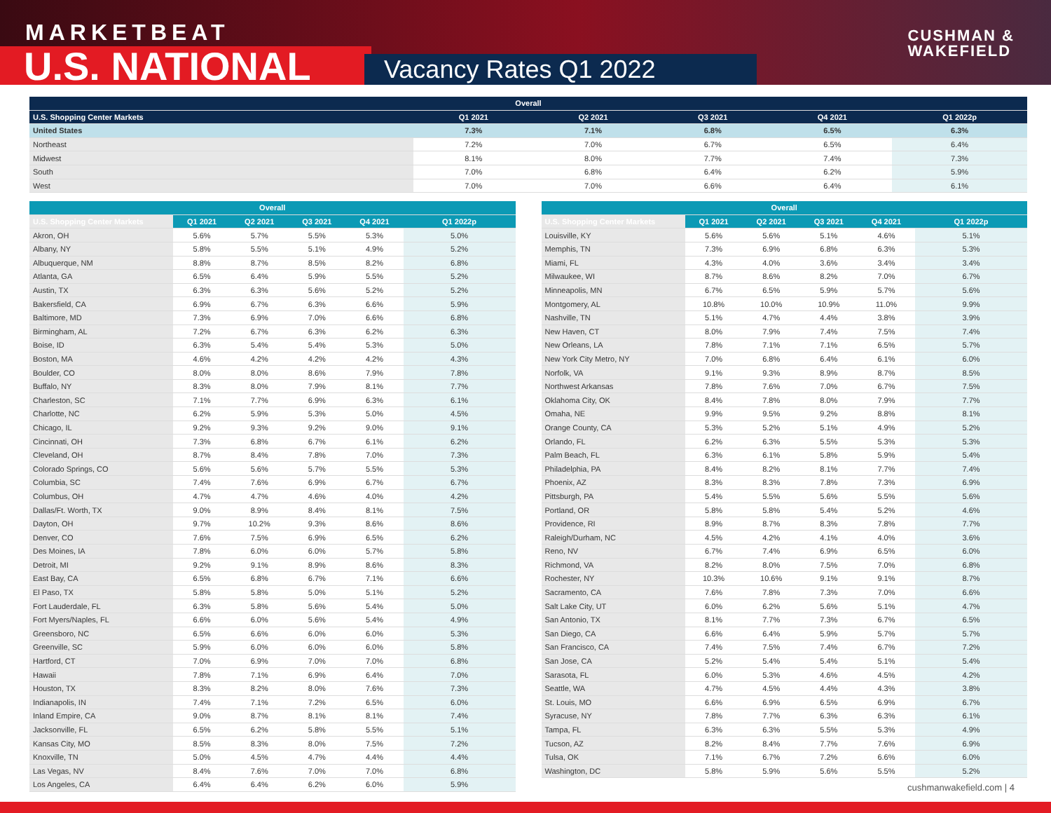MARKETBEAT
U.S. NATIONAL Vacancy Rates Q1 2022
CUSHMAN &
WAKEFIELD
| Overall | | | | | |
| --- | --- | --- | --- | --- | --- |
| U.S. Shopping Center Markets | Q1 2021 | Q2 2021 | Q3 2021 | Q4 2021 | Q1 2022p |
| United States | 7.3% | 7.1% | 6.8% | 6.5% | 6.3% |
| Northeast | 7.2% | 7.0% | 6.7% | 6.5% | 6.4% |
| Midwest | 8.1% | 8.0% | 7.7% | 7.4% | 7.3% |
| South | 7.0% | 6.8% | 6.4% | 6.2% | 5.9% |
| West | 7.0% | 7.0% | 6.6% | 6.4% | 6.1% |
| Overall | | | | | |
| --- | --- | --- | --- | --- | --- |
| U.S. Shopping Center Markets | Q1 2021 | Q2 2021 | Q3 2021 | Q4 2021 | Q1 2022p |
| Akron, OH | 5.6% | 5.7% | 5.5% | 5.3% | 5.0% |
| Albany, NY | 5.8% | 5.5% | 5.1% | 4.9% | 5.2% |
| Albuquerque, NM | 8.8% | 8.7% | 8.5% | 8.2% | 6.8% |
| Atlanta, GA | 6.5% | 6.4% | 5.9% | 5.5% | 5.2% |
| Austin, TX | 6.3% | 6.3% | 5.6% | 5.2% | 5.2% |
| Bakersfield, CA | 6.9% | 6.7% | 6.3% | 6.6% | 5.9% |
| Baltimore, MD | 7.3% | 6.9% | 7.0% | 6.6% | 6.8% |
| Birmingham, AL | 7.2% | 6.7% | 6.3% | 6.2% | 6.3% |
| Boise, ID | 6.3% | 5.4% | 5.4% | 5.3% | 5.0% |
| Boston, MA | 4.6% | 4.2% | 4.2% | 4.2% | 4.3% |
| Boulder, CO | 8.0% | 8.0% | 8.6% | 7.9% | 7.8% |
| Buffalo, NY | 8.3% | 8.0% | 7.9% | 8.1% | 7.7% |
| Charleston, SC | 7.1% | 7.7% | 6.9% | 6.3% | 6.1% |
| Charlotte, NC | 6.2% | 5.9% | 5.3% | 5.0% | 4.5% |
| Chicago, IL | 9.2% | 9.3% | 9.2% | 9.0% | 9.1% |
| Cincinnati, OH | 7.3% | 6.8% | 6.7% | 6.1% | 6.2% |
| Cleveland, OH | 8.7% | 8.4% | 7.8% | 7.0% | 7.3% |
| Colorado Springs, CO | 5.6% | 5.6% | 5.7% | 5.5% | 5.3% |
| Columbia, SC | 7.4% | 7.6% | 6.9% | 6.7% | 6.7% |
| Columbus, OH | 4.7% | 4.7% | 4.6% | 4.0% | 4.2% |
| Dallas/Ft. Worth, TX | 9.0% | 8.9% | 8.4% | 8.1% | 7.5% |
| Dayton, OH | 9.7% | 10.2% | 9.3% | 8.6% | 8.6% |
| Denver, CO | 7.6% | 7.5% | 6.9% | 6.5% | 6.2% |
| Des Moines, IA | 7.8% | 6.0% | 6.0% | 5.7% | 5.8% |
| Detroit, MI | 9.2% | 9.1% | 8.9% | 8.6% | 8.3% |
| East Bay, CA | 6.5% | 6.8% | 6.7% | 7.1% | 6.6% |
| El Paso, TX | 5.8% | 5.8% | 5.0% | 5.1% | 5.2% |
| Fort Lauderdale, FL | 6.3% | 5.8% | 5.6% | 5.4% | 5.0% |
| Fort Myers/Naples, FL | 6.6% | 6.0% | 5.6% | 5.4% | 4.9% |
| Greensboro, NC | 6.5% | 6.6% | 6.0% | 6.0% | 5.3% |
| Greenville, SC | 5.9% | 6.0% | 6.0% | 6.0% | 5.8% |
| Hartford, CT | 7.0% | 6.9% | 7.0% | 7.0% | 6.8% |
| Hawaii | 7.8% | 7.1% | 6.9% | 6.4% | 7.0% |
| Houston, TX | 8.3% | 8.2% | 8.0% | 7.6% | 7.3% |
| Indianapolis, IN | 7.4% | 7.1% | 7.2% | 6.5% | 6.0% |
| Inland Empire, CA | 9.0% | 8.7% | 8.1% | 8.1% | 7.4% |
| Jacksonville, FL | 6.5% | 6.2% | 5.8% | 5.5% | 5.1% |
| Kansas City, MO | 8.5% | 8.3% | 8.0% | 7.5% | 7.2% |
| Knoxville, TN | 5.0% | 4.5% | 4.7% | 4.4% | 4.4% |
| Las Vegas, NV | 8.4% | 7.6% | 7.0% | 7.0% | 6.8% |
| Los Angeles, CA | 6.4% | 6.4% | 6.2% | 6.0% | 5.9% |
| Overall | | | | | |
| --- | --- | --- | --- | --- | --- |
| U.S. Shopping Center Markets | Q1 2021 | Q2 2021 | Q3 2021 | Q4 2021 | Q1 2022p |
| Louisville, KY | 5.6% | 5.6% | 5.1% | 4.6% | 5.1% |
| Memphis, TN | 7.3% | 6.9% | 6.8% | 6.3% | 5.3% |
| Miami, FL | 4.3% | 4.0% | 3.6% | 3.4% | 3.4% |
| Milwaukee, WI | 8.7% | 8.6% | 8.2% | 7.0% | 6.7% |
| Minneapolis, MN | 6.7% | 6.5% | 5.9% | 5.7% | 5.6% |
| Montgomery, AL | 10.8% | 10.0% | 10.9% | 11.0% | 9.9% |
| Nashville, TN | 5.1% | 4.7% | 4.4% | 3.8% | 3.9% |
| New Haven, CT | 8.0% | 7.9% | 7.4% | 7.5% | 7.4% |
| New Orleans, LA | 7.8% | 7.1% | 7.1% | 6.5% | 5.7% |
| New York City Metro, NY | 7.0% | 6.8% | 6.4% | 6.1% | 6.0% |
| Norfolk, VA | 9.1% | 9.3% | 8.9% | 8.7% | 8.5% |
| Northwest Arkansas | 7.8% | 7.6% | 7.0% | 6.7% | 7.5% |
| Oklahoma City, OK | 8.4% | 7.8% | 8.0% | 7.9% | 7.7% |
| Omaha, NE | 9.9% | 9.5% | 9.2% | 8.8% | 8.1% |
| Orange County, CA | 5.3% | 5.2% | 5.1% | 4.9% | 5.2% |
| Orlando, FL | 6.2% | 6.3% | 5.5% | 5.3% | 5.3% |
| Palm Beach, FL | 6.3% | 6.1% | 5.8% | 5.9% | 5.4% |
| Philadelphia, PA | 8.4% | 8.2% | 8.1% | 7.7% | 7.4% |
| Phoenix, AZ | 8.3% | 8.3% | 7.8% | 7.3% | 6.9% |
| Pittsburgh, PA | 5.4% | 5.5% | 5.6% | 5.5% | 5.6% |
| Portland, OR | 5.8% | 5.8% | 5.4% | 5.2% | 4.6% |
| Providence, RI | 8.9% | 8.7% | 8.3% | 7.8% | 7.7% |
| Raleigh/Durham, NC | 4.5% | 4.2% | 4.1% | 4.0% | 3.6% |
| Reno, NV | 6.7% | 7.4% | 6.9% | 6.5% | 6.0% |
| Richmond, VA | 8.2% | 8.0% | 7.5% | 7.0% | 6.8% |
| Rochester, NY | 10.3% | 10.6% | 9.1% | 9.1% | 8.7% |
| Sacramento, CA | 7.6% | 7.8% | 7.3% | 7.0% | 6.6% |
| Salt Lake City, UT | 6.0% | 6.2% | 5.6% | 5.1% | 4.7% |
| San Antonio, TX | 8.1% | 7.7% | 7.3% | 6.7% | 6.5% |
| San Diego, CA | 6.6% | 6.4% | 5.9% | 5.7% | 5.7% |
| San Francisco, CA | 7.4% | 7.5% | 7.4% | 6.7% | 7.2% |
| San Jose, CA | 5.2% | 5.4% | 5.4% | 5.1% | 5.4% |
| Sarasota, FL | 6.0% | 5.3% | 4.6% | 4.5% | 4.2% |
| Seattle, WA | 4.7% | 4.5% | 4.4% | 4.3% | 3.8% |
| St. Louis, MO | 6.6% | 6.9% | 6.5% | 6.9% | 6.7% |
| Syracuse, NY | 7.8% | 7.7% | 6.3% | 6.3% | 6.1% |
| Tampa, FL | 6.3% | 6.3% | 5.5% | 5.3% | 4.9% |
| Tucson, AZ | 8.2% | 8.4% | 7.7% | 7.6% | 6.9% |
| Tulsa, OK | 7.1% | 6.7% | 7.2% | 6.6% | 6.0% |
| Washington, DC | 5.8% | 5.9% | 5.6% | 5.5% | 5.2% |
cushmanwakefield.com | 4